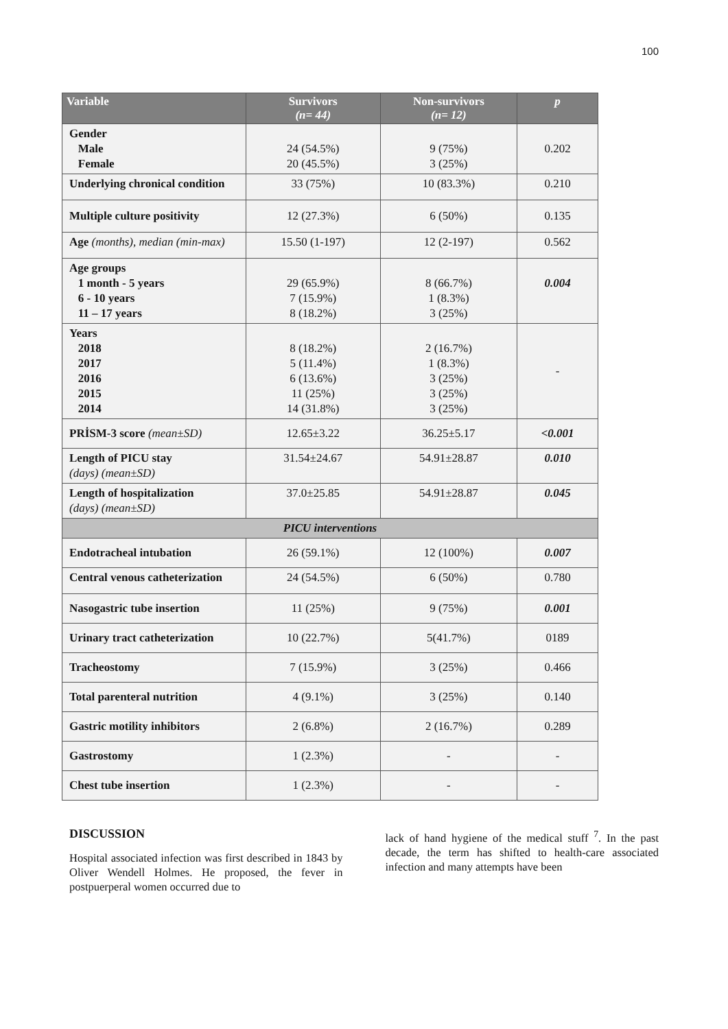100
| Variable | Survivors (n= 44) | Non-survivors (n= 12) | p |
| --- | --- | --- | --- |
| Gender Male Female | 24 (54.5%) 20 (45.5%) | 9 (75%) 3 (25%) | 0.202 |
| Underlying chronical condition | 33 (75%) | 10 (83.3%) | 0.210 |
| Multiple culture positivity | 12 (27.3%) | 6 (50%) | 0.135 |
| Age (months), median (min-max) | 15.50 (1-197) | 12 (2-197) | 0.562 |
| Age groups 1 month - 5 years 6 - 10 years 11 – 17 years | 29 (65.9%) 7 (15.9%) 8 (18.2%) | 8 (66.7%) 1 (8.3%) 3 (25%) | 0.004 |
| Years 2018 2017 2016 2015 2014 | 8 (18.2%) 5 (11.4%) 6 (13.6%) 11 (25%) 14 (31.8%) | 2 (16.7%) 1 (8.3%) 3 (25%) 3 (25%) 3 (25%) | - |
| PRİSM-3 score (mean±SD) | 12.65±3.22 | 36.25±5.17 | <0.001 |
| Length of PICU stay (days) (mean±SD) | 31.54±24.67 | 54.91±28.87 | 0.010 |
| Length of hospitalization (days) (mean±SD) | 37.0±25.85 | 54.91±28.87 | 0.045 |
| PICU interventions | | | |
| Endotracheal intubation | 26 (59.1%) | 12 (100%) | 0.007 |
| Central venous catheterization | 24 (54.5%) | 6 (50%) | 0.780 |
| Nasogastric tube insertion | 11 (25%) | 9 (75%) | 0.001 |
| Urinary tract catheterization | 10 (22.7%) | 5(41.7%) | 0189 |
| Tracheostomy | 7 (15.9%) | 3 (25%) | 0.466 |
| Total parenteral nutrition | 4 (9.1%) | 3 (25%) | 0.140 |
| Gastric motility inhibitors | 2 (6.8%) | 2 (16.7%) | 0.289 |
| Gastrostomy | 1 (2.3%) | - | - |
| Chest tube insertion | 1 (2.3%) | - | - |
DISCUSSION
Hospital associated infection was first described in 1843 by Oliver Wendell Holmes. He proposed, the fever in postpuerperal women occurred due to
lack of hand hygiene of the medical stuff <sup>7</sup>. In the past decade, the term has shifted to health-care associated infection and many attempts have been